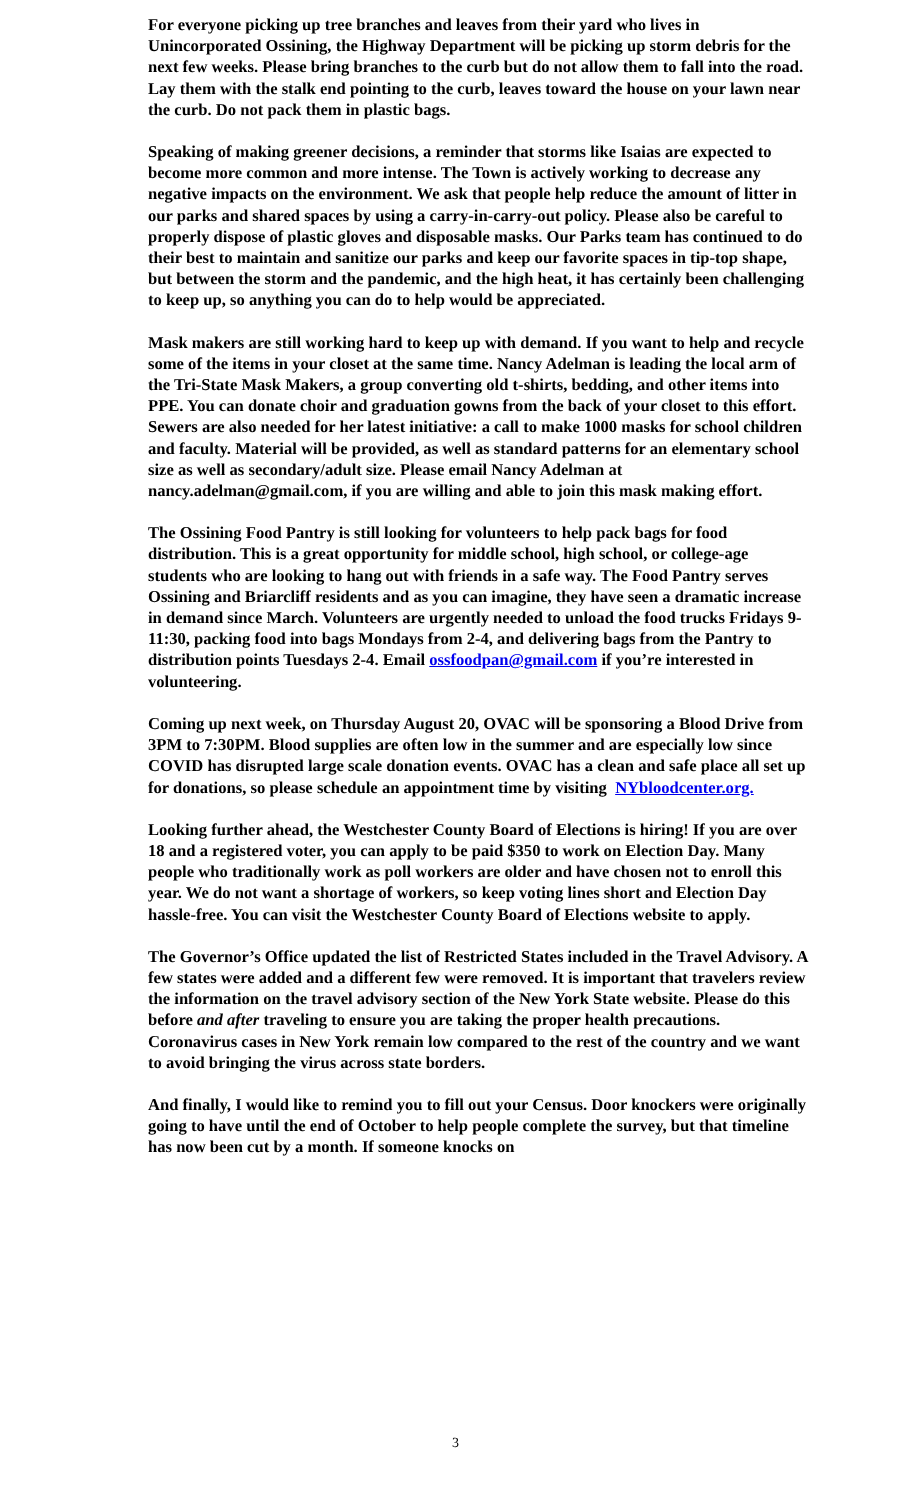For everyone picking up tree branches and leaves from their yard who lives in Unincorporated Ossining, the Highway Department will be picking up storm debris for the next few weeks. Please bring branches to the curb but do not allow them to fall into the road. Lay them with the stalk end pointing to the curb, leaves toward the house on your lawn near the curb. Do not pack them in plastic bags.
Speaking of making greener decisions, a reminder that storms like Isaias are expected to become more common and more intense. The Town is actively working to decrease any negative impacts on the environment. We ask that people help reduce the amount of litter in our parks and shared spaces by using a carry-in-carry-out policy. Please also be careful to properly dispose of plastic gloves and disposable masks. Our Parks team has continued to do their best to maintain and sanitize our parks and keep our favorite spaces in tip-top shape, but between the storm and the pandemic, and the high heat, it has certainly been challenging to keep up, so anything you can do to help would be appreciated.
Mask makers are still working hard to keep up with demand. If you want to help and recycle some of the items in your closet at the same time. Nancy Adelman is leading the local arm of the Tri-State Mask Makers, a group converting old t-shirts, bedding, and other items into PPE. You can donate choir and graduation gowns from the back of your closet to this effort. Sewers are also needed for her latest initiative: a call to make 1000 masks for school children and faculty. Material will be provided, as well as standard patterns for an elementary school size as well as secondary/adult size. Please email Nancy Adelman at nancy.adelman@gmail.com, if you are willing and able to join this mask making effort.
The Ossining Food Pantry is still looking for volunteers to help pack bags for food distribution. This is a great opportunity for middle school, high school, or college-age students who are looking to hang out with friends in a safe way. The Food Pantry serves Ossining and Briarcliff residents and as you can imagine, they have seen a dramatic increase in demand since March. Volunteers are urgently needed to unload the food trucks Fridays 9-11:30, packing food into bags Mondays from 2-4, and delivering bags from the Pantry to distribution points Tuesdays 2-4. Email ossfoodpan@gmail.com if you’re interested in volunteering.
Coming up next week, on Thursday August 20, OVAC will be sponsoring a Blood Drive from 3PM to 7:30PM. Blood supplies are often low in the summer and are especially low since COVID has disrupted large scale donation events. OVAC has a clean and safe place all set up for donations, so please schedule an appointment time by visiting NYbloodcenter.org.
Looking further ahead, the Westchester County Board of Elections is hiring! If you are over 18 and a registered voter, you can apply to be paid $350 to work on Election Day. Many people who traditionally work as poll workers are older and have chosen not to enroll this year. We do not want a shortage of workers, so keep voting lines short and Election Day hassle-free. You can visit the Westchester County Board of Elections website to apply.
The Governor’s Office updated the list of Restricted States included in the Travel Advisory. A few states were added and a different few were removed. It is important that travelers review the information on the travel advisory section of the New York State website. Please do this before and after traveling to ensure you are taking the proper health precautions. Coronavirus cases in New York remain low compared to the rest of the country and we want to avoid bringing the virus across state borders.
And finally, I would like to remind you to fill out your Census. Door knockers were originally going to have until the end of October to help people complete the survey, but that timeline has now been cut by a month. If someone knocks on
3